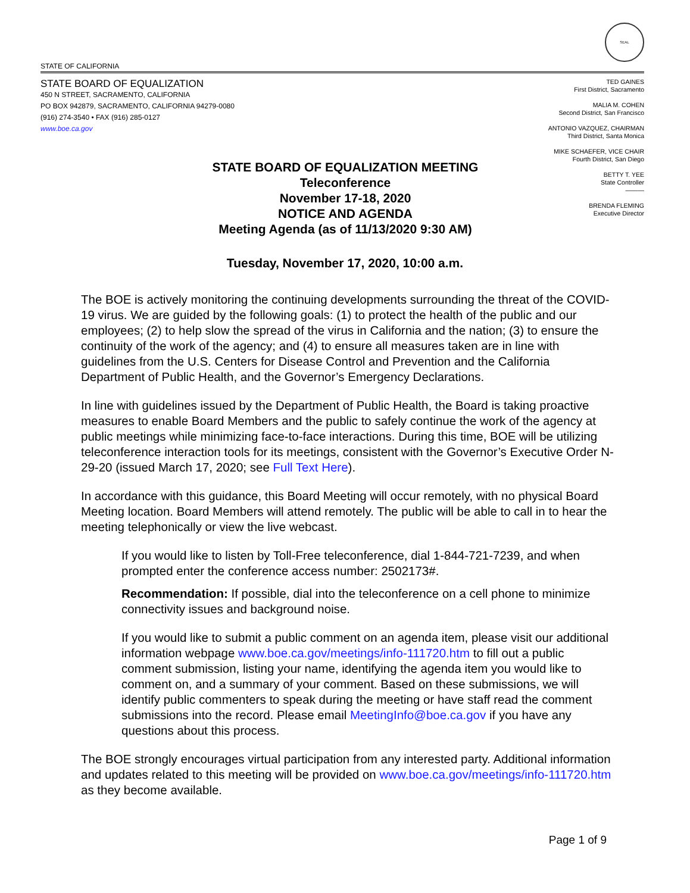SEAL
STATE OF CALIFORNIA
STATE BOARD OF EQUALIZATION
450 N STREET, SACRAMENTO, CALIFORNIA
PO BOX 942879, SACRAMENTO, CALIFORNIA 94279-0080
(916) 274-3540 • FAX (916) 285-0127
www.boe.ca.gov
TED GAINES
First District, Sacramento
MALIA M. COHEN
Second District, San Francisco
ANTONIO VAZQUEZ, CHAIRMAN
Third District, Santa Monica
MIKE SCHAEFER, VICE CHAIR
Fourth District, San Diego
BETTY T. YEE
State Controller
———
BRENDA FLEMING
Executive Director
STATE BOARD OF EQUALIZATION MEETING
Teleconference
November 17-18, 2020
NOTICE AND AGENDA
Meeting Agenda (as of 11/13/2020 9:30 AM)
Tuesday, November 17, 2020, 10:00 a.m.
The BOE is actively monitoring the continuing developments surrounding the threat of the COVID-19 virus. We are guided by the following goals: (1) to protect the health of the public and our employees; (2) to help slow the spread of the virus in California and the nation; (3) to ensure the continuity of the work of the agency; and (4) to ensure all measures taken are in line with guidelines from the U.S. Centers for Disease Control and Prevention and the California Department of Public Health, and the Governor’s Emergency Declarations.
In line with guidelines issued by the Department of Public Health, the Board is taking proactive measures to enable Board Members and the public to safely continue the work of the agency at public meetings while minimizing face-to-face interactions. During this time, BOE will be utilizing teleconference interaction tools for its meetings, consistent with the Governor’s Executive Order N-29-20 (issued March 17, 2020; see Full Text Here).
In accordance with this guidance, this Board Meeting will occur remotely, with no physical Board Meeting location. Board Members will attend remotely. The public will be able to call in to hear the meeting telephonically or view the live webcast.
If you would like to listen by Toll-Free teleconference, dial 1-844-721-7239, and when prompted enter the conference access number: 2502173#.
Recommendation: If possible, dial into the teleconference on a cell phone to minimize connectivity issues and background noise.
If you would like to submit a public comment on an agenda item, please visit our additional information webpage www.boe.ca.gov/meetings/info-111720.htm to fill out a public comment submission, listing your name, identifying the agenda item you would like to comment on, and a summary of your comment. Based on these submissions, we will identify public commenters to speak during the meeting or have staff read the comment submissions into the record. Please email MeetingInfo@boe.ca.gov if you have any questions about this process.
The BOE strongly encourages virtual participation from any interested party. Additional information and updates related to this meeting will be provided on www.boe.ca.gov/meetings/info-111720.htm as they become available.
Page 1 of 9